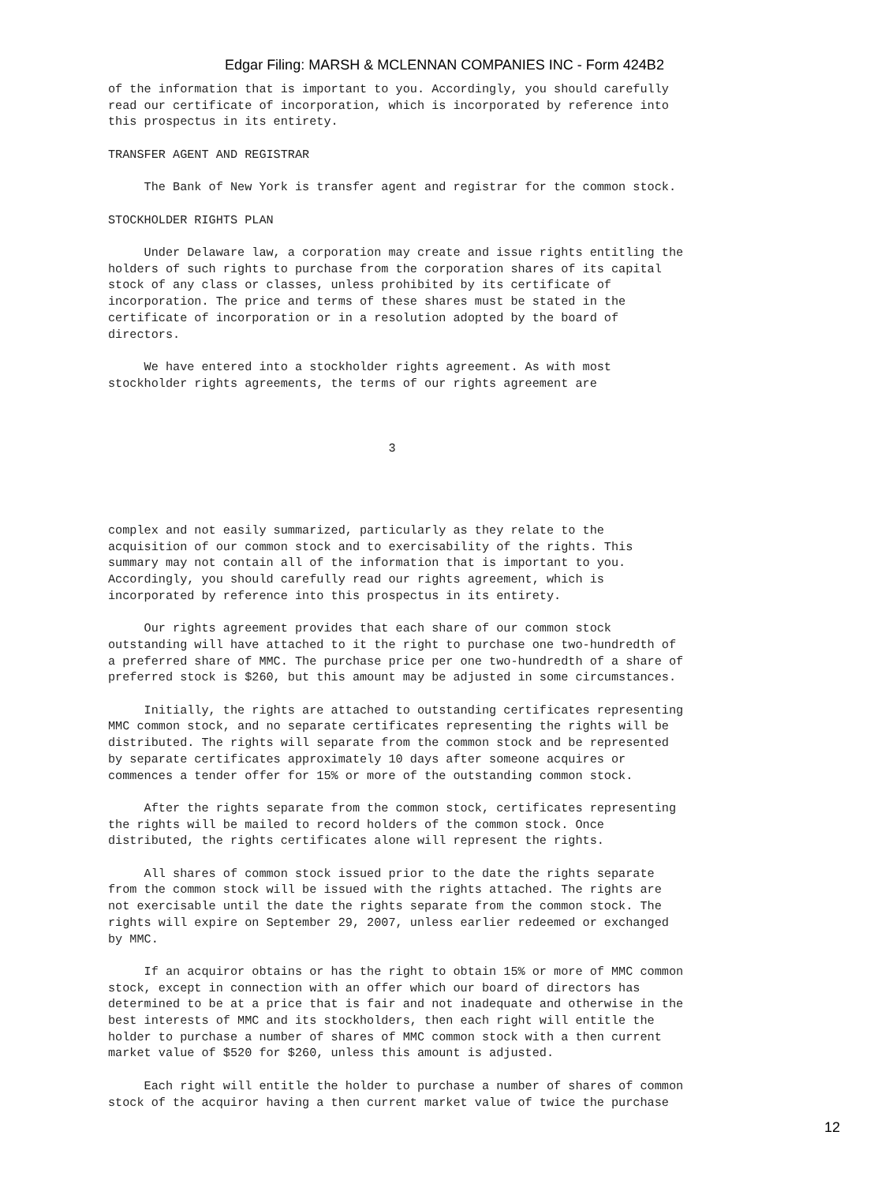Edgar Filing: MARSH & MCLENNAN COMPANIES INC - Form 424B2
of the information that is important to you. Accordingly, you should carefully
read our certificate of incorporation, which is incorporated by reference into
this prospectus in its entirety.

TRANSFER AGENT AND REGISTRAR

     The Bank of New York is transfer agent and registrar for the common stock.

STOCKHOLDER RIGHTS PLAN

     Under Delaware law, a corporation may create and issue rights entitling the
holders of such rights to purchase from the corporation shares of its capital
stock of any class or classes, unless prohibited by its certificate of
incorporation. The price and terms of these shares must be stated in the
certificate of incorporation or in a resolution adopted by the board of
directors.

     We have entered into a stockholder rights agreement. As with most
stockholder rights agreements, the terms of our rights agreement are



                                       3




complex and not easily summarized, particularly as they relate to the
acquisition of our common stock and to exercisability of the rights. This
summary may not contain all of the information that is important to you.
Accordingly, you should carefully read our rights agreement, which is
incorporated by reference into this prospectus in its entirety.

     Our rights agreement provides that each share of our common stock
outstanding will have attached to it the right to purchase one two-hundredth of
a preferred share of MMC. The purchase price per one two-hundredth of a share of
preferred stock is $260, but this amount may be adjusted in some circumstances.

     Initially, the rights are attached to outstanding certificates representing
MMC common stock, and no separate certificates representing the rights will be
distributed. The rights will separate from the common stock and be represented
by separate certificates approximately 10 days after someone acquires or
commences a tender offer for 15% or more of the outstanding common stock.

     After the rights separate from the common stock, certificates representing
the rights will be mailed to record holders of the common stock. Once
distributed, the rights certificates alone will represent the rights.

     All shares of common stock issued prior to the date the rights separate
from the common stock will be issued with the rights attached. The rights are
not exercisable until the date the rights separate from the common stock. The
rights will expire on September 29, 2007, unless earlier redeemed or exchanged
by MMC.

     If an acquiror obtains or has the right to obtain 15% or more of MMC common
stock, except in connection with an offer which our board of directors has
determined to be at a price that is fair and not inadequate and otherwise in the
best interests of MMC and its stockholders, then each right will entitle the
holder to purchase a number of shares of MMC common stock with a then current
market value of $520 for $260, unless this amount is adjusted.

     Each right will entitle the holder to purchase a number of shares of common
stock of the acquiror having a then current market value of twice the purchase
12